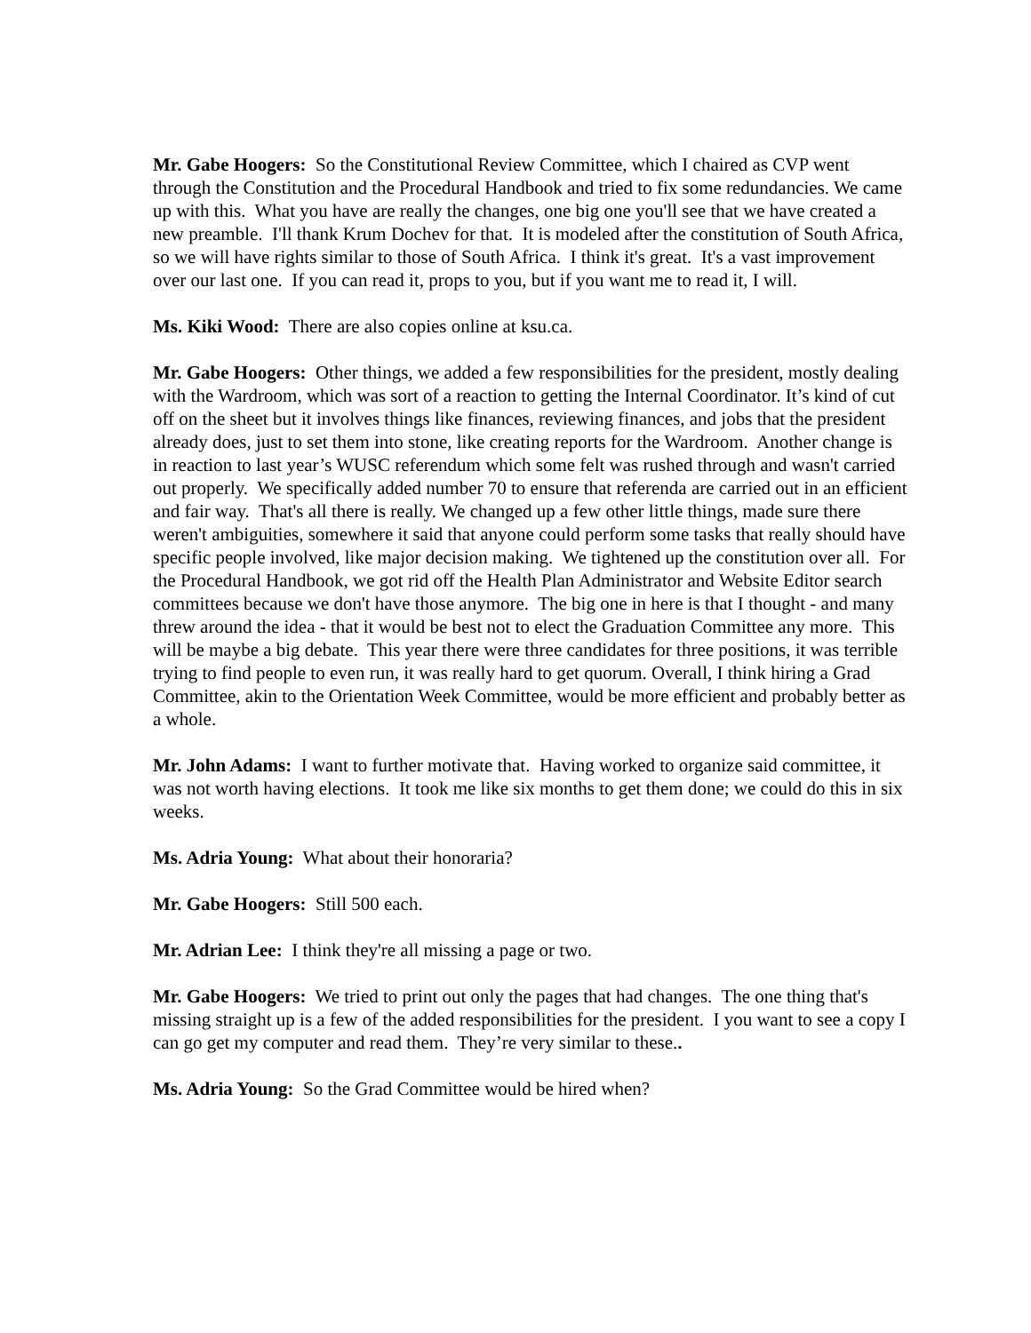Mr. Gabe Hoogers: So the Constitutional Review Committee, which I chaired as CVP went through the Constitution and the Procedural Handbook and tried to fix some redundancies. We came up with this. What you have are really the changes, one big one you'll see that we have created a new preamble. I'll thank Krum Dochev for that. It is modeled after the constitution of South Africa, so we will have rights similar to those of South Africa. I think it's great. It's a vast improvement over our last one. If you can read it, props to you, but if you want me to read it, I will.
Ms. Kiki Wood: There are also copies online at ksu.ca.
Mr. Gabe Hoogers: Other things, we added a few responsibilities for the president, mostly dealing with the Wardroom, which was sort of a reaction to getting the Internal Coordinator. It’s kind of cut off on the sheet but it involves things like finances, reviewing finances, and jobs that the president already does, just to set them into stone, like creating reports for the Wardroom. Another change is in reaction to last year’s WUSC referendum which some felt was rushed through and wasn't carried out properly. We specifically added number 70 to ensure that referenda are carried out in an efficient and fair way. That's all there is really. We changed up a few other little things, made sure there weren't ambiguities, somewhere it said that anyone could perform some tasks that really should have specific people involved, like major decision making. We tightened up the constitution over all. For the Procedural Handbook, we got rid off the Health Plan Administrator and Website Editor search committees because we don't have those anymore. The big one in here is that I thought - and many threw around the idea - that it would be best not to elect the Graduation Committee any more. This will be maybe a big debate. This year there were three candidates for three positions, it was terrible trying to find people to even run, it was really hard to get quorum. Overall, I think hiring a Grad Committee, akin to the Orientation Week Committee, would be more efficient and probably better as a whole.
Mr. John Adams: I want to further motivate that. Having worked to organize said committee, it was not worth having elections. It took me like six months to get them done; we could do this in six weeks.
Ms. Adria Young: What about their honoraria?
Mr. Gabe Hoogers: Still 500 each.
Mr. Adrian Lee: I think they're all missing a page or two.
Mr. Gabe Hoogers: We tried to print out only the pages that had changes. The one thing that's missing straight up is a few of the added responsibilities for the president. I you want to see a copy I can go get my computer and read them. They’re very similar to these..
Ms. Adria Young: So the Grad Committee would be hired when?